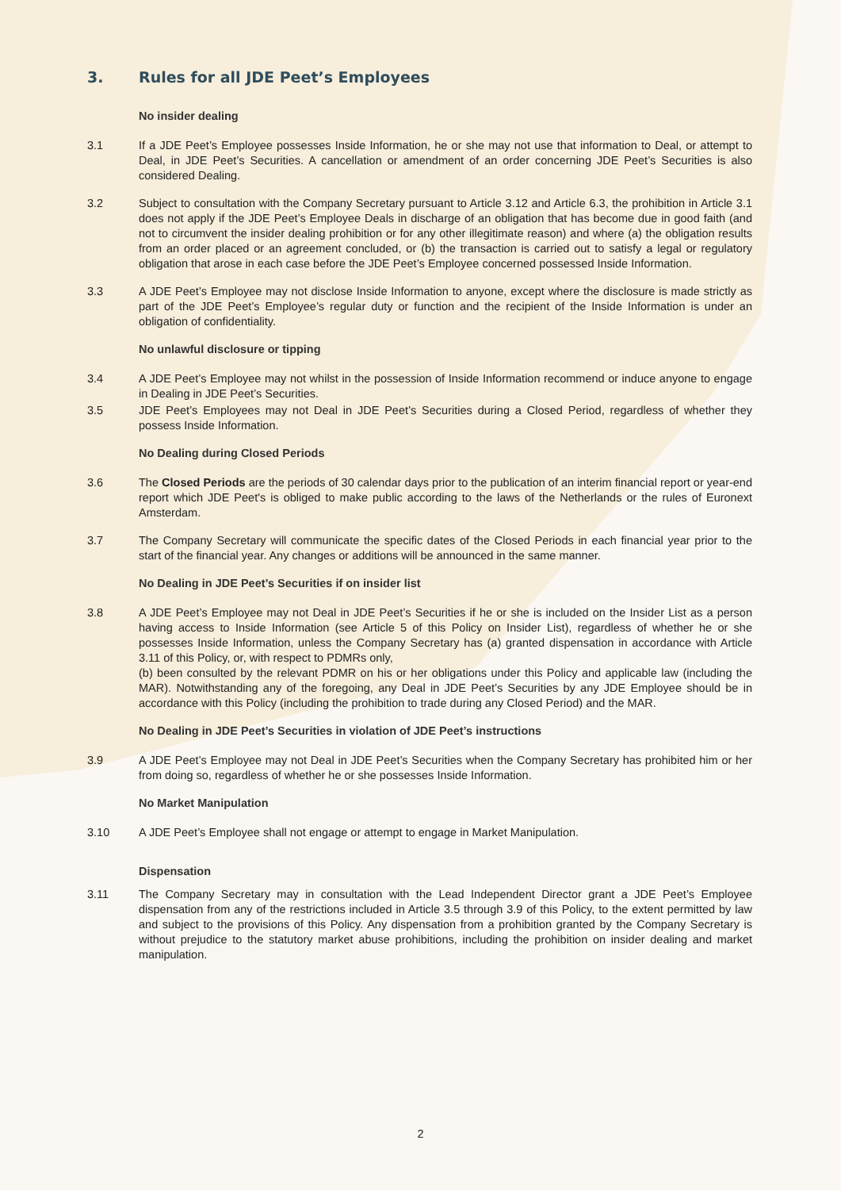3. Rules for all JDE Peet’s Employees
No insider dealing
3.1 If a JDE Peet’s Employee possesses Inside Information, he or she may not use that information to Deal, or attempt to Deal, in JDE Peet’s Securities. A cancellation or amendment of an order concerning JDE Peet’s Securities is also considered Dealing.
3.2 Subject to consultation with the Company Secretary pursuant to Article 3.12 and Article 6.3, the prohibition in Article 3.1 does not apply if the JDE Peet’s Employee Deals in discharge of an obligation that has become due in good faith (and not to circumvent the insider dealing prohibition or for any other illegitimate reason) and where (a) the obligation results from an order placed or an agreement concluded, or (b) the transaction is carried out to satisfy a legal or regulatory obligation that arose in each case before the JDE Peet’s Employee concerned possessed Inside Information.
3.3 A JDE Peet’s Employee may not disclose Inside Information to anyone, except where the disclosure is made strictly as part of the JDE Peet’s Employee’s regular duty or function and the recipient of the Inside Information is under an obligation of confidentiality.
No unlawful disclosure or tipping
3.4 A JDE Peet’s Employee may not whilst in the possession of Inside Information recommend or induce anyone to engage in Dealing in JDE Peet’s Securities.
3.5 JDE Peet’s Employees may not Deal in JDE Peet’s Securities during a Closed Period, regardless of whether they possess Inside Information.
No Dealing during Closed Periods
3.6 The Closed Periods are the periods of 30 calendar days prior to the publication of an interim financial report or year-end report which JDE Peet's is obliged to make public according to the laws of the Netherlands or the rules of Euronext Amsterdam.
3.7 The Company Secretary will communicate the specific dates of the Closed Periods in each financial year prior to the start of the financial year. Any changes or additions will be announced in the same manner.
No Dealing in JDE Peet’s Securities if on insider list
3.8 A JDE Peet’s Employee may not Deal in JDE Peet’s Securities if he or she is included on the Insider List as a person having access to Inside Information (see Article 5 of this Policy on Insider List), regardless of whether he or she possesses Inside Information, unless the Company Secretary has (a) granted dispensation in accordance with Article 3.11 of this Policy, or, with respect to PDMRs only,
(b) been consulted by the relevant PDMR on his or her obligations under this Policy and applicable law (including the MAR). Notwithstanding any of the foregoing, any Deal in JDE Peet’s Securities by any JDE Employee should be in accordance with this Policy (including the prohibition to trade during any Closed Period) and the MAR.
No Dealing in JDE Peet’s Securities in violation of JDE Peet’s instructions
3.9 A JDE Peet’s Employee may not Deal in JDE Peet’s Securities when the Company Secretary has prohibited him or her from doing so, regardless of whether he or she possesses Inside Information.
No Market Manipulation
3.10 A JDE Peet’s Employee shall not engage or attempt to engage in Market Manipulation.
Dispensation
3.11 The Company Secretary may in consultation with the Lead Independent Director grant a JDE Peet’s Employee dispensation from any of the restrictions included in Article 3.5 through 3.9 of this Policy, to the extent permitted by law and subject to the provisions of this Policy. Any dispensation from a prohibition granted by the Company Secretary is without prejudice to the statutory market abuse prohibitions, including the prohibition on insider dealing and market manipulation.
2